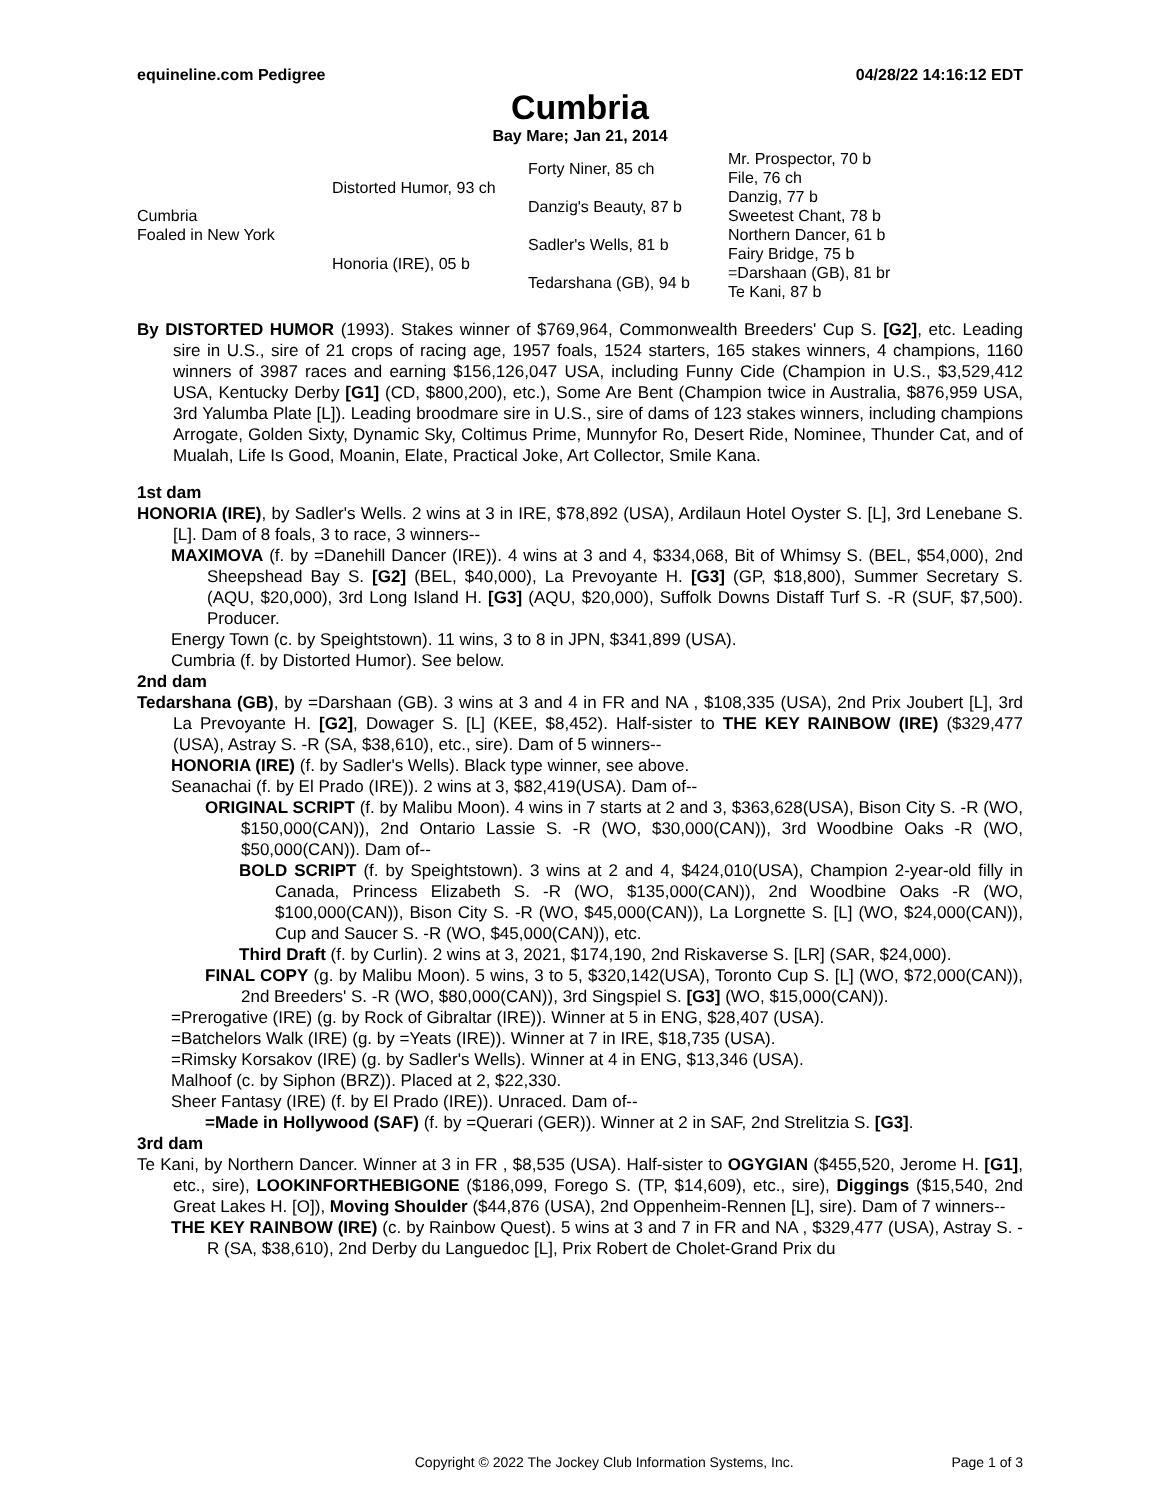equineline.com Pedigree 04/28/22 14:16:12 EDT
Cumbria
Bay Mare; Jan 21, 2014
| Cumbria Foaled in New York | Distorted Humor, 93 ch | Forty Niner, 85 ch | Mr. Prospector, 70 b |
| | | | File, 76 ch |
| | | Danzig's Beauty, 87 b | Danzig, 77 b |
| | | | Sweetest Chant, 78 b |
| | Honoria (IRE), 05 b | Sadler's Wells, 81 b | Northern Dancer, 61 b |
| | | | Fairy Bridge, 75 b |
| | | Tedarshana (GB), 94 b | =Darshaan (GB), 81 br |
| | | | Te Kani, 87 b |
By DISTORTED HUMOR (1993). Stakes winner of $769,964, Commonwealth Breeders' Cup S. [G2], etc. Leading sire in U.S., sire of 21 crops of racing age, 1957 foals, 1524 starters, 165 stakes winners, 4 champions, 1160 winners of 3987 races and earning $156,126,047 USA, including Funny Cide (Champion in U.S., $3,529,412 USA, Kentucky Derby [G1] (CD, $800,200), etc.), Some Are Bent (Champion twice in Australia, $876,959 USA, 3rd Yalumba Plate [L]). Leading broodmare sire in U.S., sire of dams of 123 stakes winners, including champions Arrogate, Golden Sixty, Dynamic Sky, Coltimus Prime, Munnyfor Ro, Desert Ride, Nominee, Thunder Cat, and of Mualah, Life Is Good, Moanin, Elate, Practical Joke, Art Collector, Smile Kana.
1st dam
HONORIA (IRE), by Sadler's Wells. 2 wins at 3 in IRE, $78,892 (USA), Ardilaun Hotel Oyster S. [L], 3rd Lenebane S. [L]. Dam of 8 foals, 3 to race, 3 winners--
MAXIMOVA (f. by =Danehill Dancer (IRE)). 4 wins at 3 and 4, $334,068, Bit of Whimsy S. (BEL, $54,000), 2nd Sheepshead Bay S. [G2] (BEL, $40,000), La Prevoyante H. [G3] (GP, $18,800), Summer Secretary S. (AQU, $20,000), 3rd Long Island H. [G3] (AQU, $20,000), Suffolk Downs Distaff Turf S. -R (SUF, $7,500). Producer.
Energy Town (c. by Speightstown). 11 wins, 3 to 8 in JPN, $341,899 (USA).
Cumbria (f. by Distorted Humor). See below.
2nd dam
Tedarshana (GB), by =Darshaan (GB). 3 wins at 3 and 4 in FR and NA , $108,335 (USA), 2nd Prix Joubert [L], 3rd La Prevoyante H. [G2], Dowager S. [L] (KEE, $8,452). Half-sister to THE KEY RAINBOW (IRE) ($329,477 (USA), Astray S. -R (SA, $38,610), etc., sire). Dam of 5 winners--
HONORIA (IRE) (f. by Sadler's Wells). Black type winner, see above.
Seanachai (f. by El Prado (IRE)). 2 wins at 3, $82,419(USA). Dam of--
ORIGINAL SCRIPT (f. by Malibu Moon). 4 wins in 7 starts at 2 and 3, $363,628(USA), Bison City S. -R (WO, $150,000(CAN)), 2nd Ontario Lassie S. -R (WO, $30,000(CAN)), 3rd Woodbine Oaks -R (WO, $50,000(CAN)). Dam of--
BOLD SCRIPT (f. by Speightstown). 3 wins at 2 and 4, $424,010(USA), Champion 2-year-old filly in Canada, Princess Elizabeth S. -R (WO, $135,000(CAN)), 2nd Woodbine Oaks -R (WO, $100,000(CAN)), Bison City S. -R (WO, $45,000(CAN)), La Lorgnette S. [L] (WO, $24,000(CAN)), Cup and Saucer S. -R (WO, $45,000(CAN)), etc.
Third Draft (f. by Curlin). 2 wins at 3, 2021, $174,190, 2nd Riskaverse S. [LR] (SAR, $24,000).
FINAL COPY (g. by Malibu Moon). 5 wins, 3 to 5, $320,142(USA), Toronto Cup S. [L] (WO, $72,000(CAN)), 2nd Breeders' S. -R (WO, $80,000(CAN)), 3rd Singspiel S. [G3] (WO, $15,000(CAN)).
=Prerogative (IRE) (g. by Rock of Gibraltar (IRE)). Winner at 5 in ENG, $28,407 (USA).
=Batchelors Walk (IRE) (g. by =Yeats (IRE)). Winner at 7 in IRE, $18,735 (USA).
=Rimsky Korsakov (IRE) (g. by Sadler's Wells). Winner at 4 in ENG, $13,346 (USA).
Malhoof (c. by Siphon (BRZ)). Placed at 2, $22,330.
Sheer Fantasy (IRE) (f. by El Prado (IRE)). Unraced. Dam of--
=Made in Hollywood (SAF) (f. by =Querari (GER)). Winner at 2 in SAF, 2nd Strelitzia S. [G3].
3rd dam
Te Kani, by Northern Dancer. Winner at 3 in FR , $8,535 (USA). Half-sister to OGYGIAN ($455,520, Jerome H. [G1], etc., sire), LOOKINFORTHEBIGONE ($186,099, Forego S. (TP, $14,609), etc., sire), Diggings ($15,540, 2nd Great Lakes H. [O]), Moving Shoulder ($44,876 (USA), 2nd Oppenheim-Rennen [L], sire). Dam of 7 winners--
THE KEY RAINBOW (IRE) (c. by Rainbow Quest). 5 wins at 3 and 7 in FR and NA , $329,477 (USA), Astray S. -R (SA, $38,610), 2nd Derby du Languedoc [L], Prix Robert de Cholet-Grand Prix du
Copyright © 2022 The Jockey Club Information Systems, Inc. Page 1 of 3